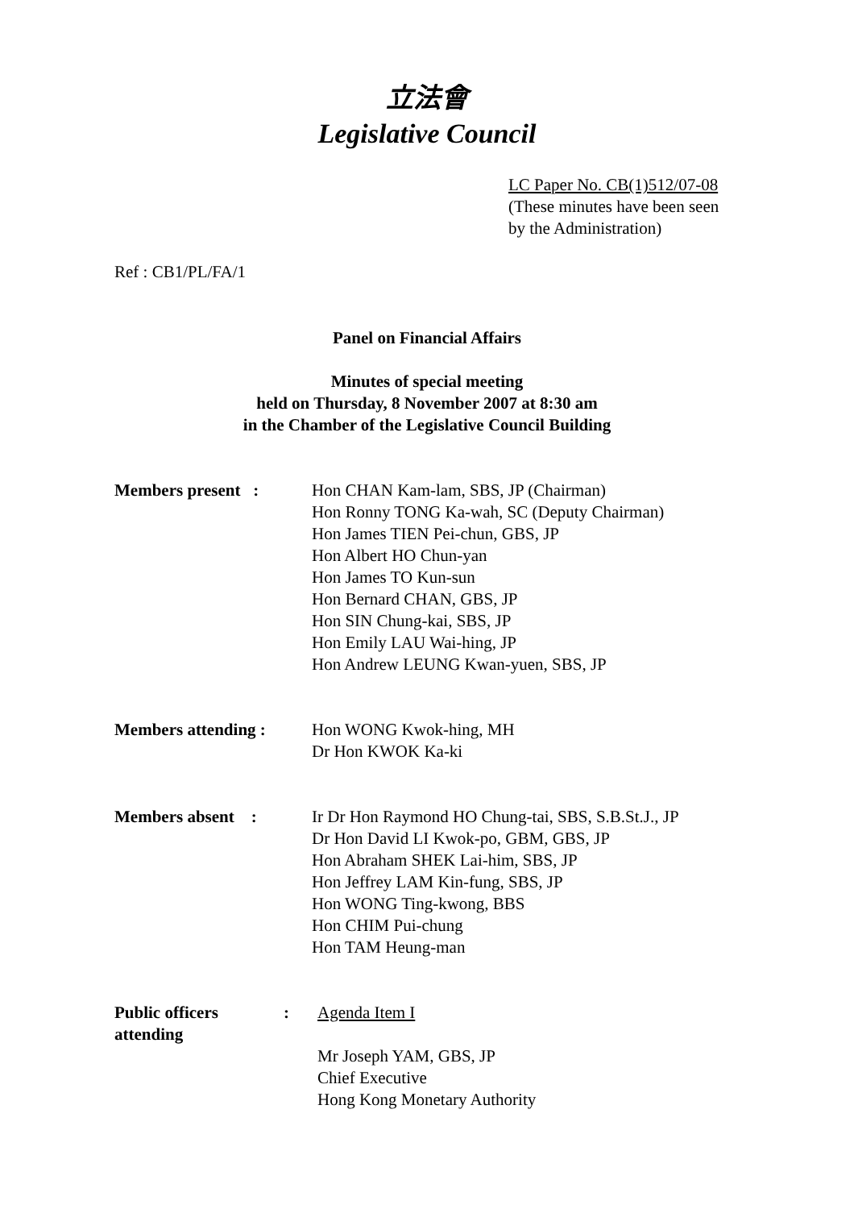立法會
Legislative Council
LC Paper No. CB(1)512/07-08
(These minutes have been seen
by the Administration)
Ref : CB1/PL/FA/1
Panel on Financial Affairs
Minutes of special meeting
held on Thursday, 8 November 2007 at 8:30 am
in the Chamber of the Legislative Council Building
Members present : Hon CHAN Kam-lam, SBS, JP (Chairman)
Hon Ronny TONG Ka-wah, SC (Deputy Chairman)
Hon James TIEN Pei-chun, GBS, JP
Hon Albert HO Chun-yan
Hon James TO Kun-sun
Hon Bernard CHAN, GBS, JP
Hon SIN Chung-kai, SBS, JP
Hon Emily LAU Wai-hing, JP
Hon Andrew LEUNG Kwan-yuen, SBS, JP
Members attending : Hon WONG Kwok-hing, MH
Dr Hon KWOK Ka-ki
Members absent : Ir Dr Hon Raymond HO Chung-tai, SBS, S.B.St.J., JP
Dr Hon David LI Kwok-po, GBM, GBS, JP
Hon Abraham SHEK Lai-him, SBS, JP
Hon Jeffrey LAM Kin-fung, SBS, JP
Hon WONG Ting-kwong, BBS
Hon CHIM Pui-chung
Hon TAM Heung-man
Public officers attending
: Agenda Item I
Mr Joseph YAM, GBS, JP
Chief Executive
Hong Kong Monetary Authority